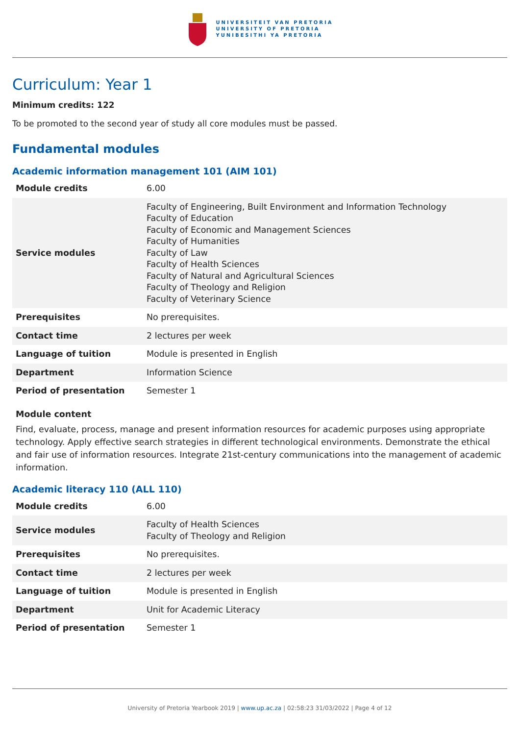UNIVERSITEIT VAN PRETORIA
UNIVERSITY OF PRETORIA
YUNIBESITHI YA PRETORIA
Curriculum: Year 1
Minimum credits: 122
To be promoted to the second year of study all core modules must be passed.
Fundamental modules
Academic information management 101 (AIM 101)
| Module credits | 6.00 |
| Service modules | Faculty of Engineering, Built Environment and Information Technology Faculty of Education Faculty of Economic and Management Sciences Faculty of Humanities Faculty of Law Faculty of Health Sciences Faculty of Natural and Agricultural Sciences Faculty of Theology and Religion Faculty of Veterinary Science |
| Prerequisites | No prerequisites. |
| Contact time | 2 lectures per week |
| Language of tuition | Module is presented in English |
| Department | Information Science |
| Period of presentation | Semester 1 |
Module content
Find, evaluate, process, manage and present information resources for academic purposes using appropriate technology. Apply effective search strategies in different technological environments. Demonstrate the ethical and fair use of information resources. Integrate 21st-century communications into the management of academic information.
Academic literacy 110 (ALL 110)
| Module credits | 6.00 |
| Service modules | Faculty of Health Sciences Faculty of Theology and Religion |
| Prerequisites | No prerequisites. |
| Contact time | 2 lectures per week |
| Language of tuition | Module is presented in English |
| Department | Unit for Academic Literacy |
| Period of presentation | Semester 1 |
University of Pretoria Yearbook 2019 | www.up.ac.za | 02:58:23 31/03/2022 | Page 4 of 12